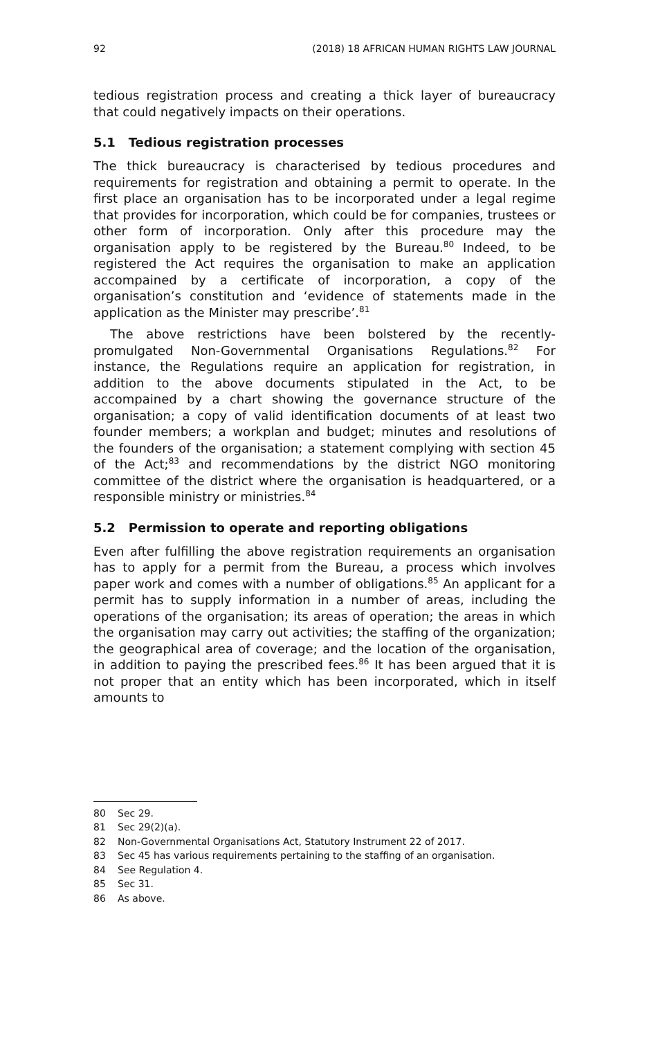92 (2018) 18 AFRICAN HUMAN RIGHTS LAW JOURNAL
tedious registration process and creating a thick layer of bureaucracy that could negatively impacts on their operations.
5.1 Tedious registration processes
The thick bureaucracy is characterised by tedious procedures and requirements for registration and obtaining a permit to operate. In the first place an organisation has to be incorporated under a legal regime that provides for incorporation, which could be for companies, trustees or other form of incorporation. Only after this procedure may the organisation apply to be registered by the Bureau.<sup>80</sup> Indeed, to be registered the Act requires the organisation to make an application accompained by a certificate of incorporation, a copy of the organisation’s constitution and ‘evidence of statements made in the application as the Minister may prescribe’.<sup>81</sup>
The above restrictions have been bolstered by the recently-promulgated Non-Governmental Organisations Regulations.<sup>82</sup> For instance, the Regulations require an application for registration, in addition to the above documents stipulated in the Act, to be accompained by a chart showing the governance structure of the organisation; a copy of valid identification documents of at least two founder members; a workplan and budget; minutes and resolutions of the founders of the organisation; a statement complying with section 45 of the Act;<sup>83</sup> and recommendations by the district NGO monitoring committee of the district where the organisation is headquartered, or a responsible ministry or ministries.<sup>84</sup>
5.2 Permission to operate and reporting obligations
Even after fulfilling the above registration requirements an organisation has to apply for a permit from the Bureau, a process which involves paper work and comes with a number of obligations.<sup>85</sup> An applicant for a permit has to supply information in a number of areas, including the operations of the organisation; its areas of operation; the areas in which the organisation may carry out activities; the staffing of the organization; the geographical area of coverage; and the location of the organisation, in addition to paying the prescribed fees.<sup>86</sup> It has been argued that it is not proper that an entity which has been incorporated, which in itself amounts to
80 Sec 29.
81 Sec 29(2)(a).
82 Non-Governmental Organisations Act, Statutory Instrument 22 of 2017.
83 Sec 45 has various requirements pertaining to the staffing of an organisation.
84 See Regulation 4.
85 Sec 31.
86 As above.